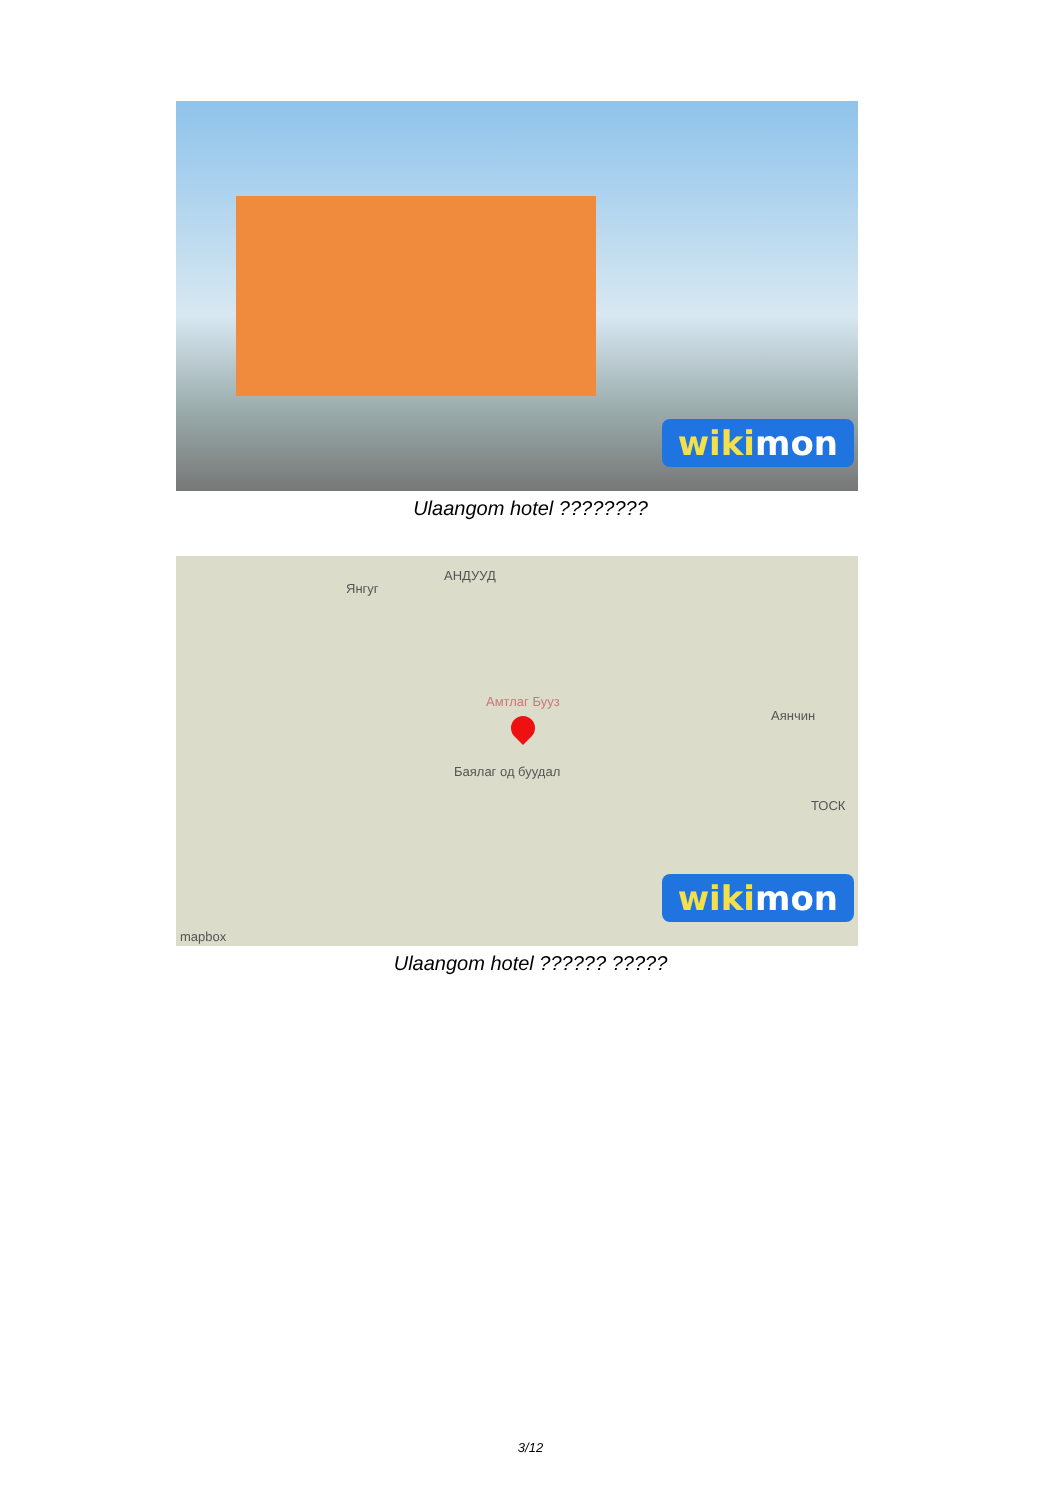wikimon
Ulaangom hotel ????????
Янгуг
АНДУУД
Амтлаг Бууз
Аянчин
Баялаг од буудал
ТОСК
mapbox
wikimon
Ulaangom hotel ?????? ?????
3/12